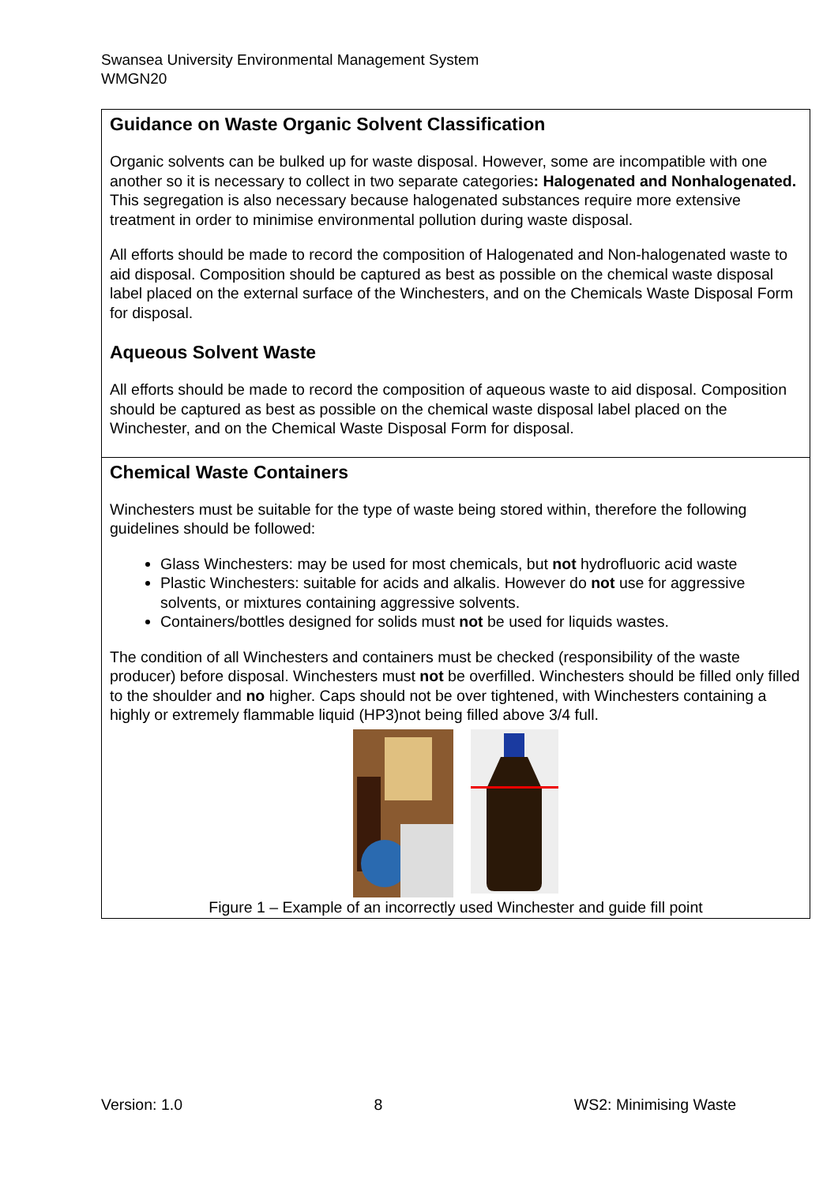Swansea University Environmental Management System
WMGN20
Guidance on Waste Organic Solvent Classification
Organic solvents can be bulked up for waste disposal. However, some are incompatible with one another so it is necessary to collect in two separate categories: Halogenated and Nonhalogenated. This segregation is also necessary because halogenated substances require more extensive treatment in order to minimise environmental pollution during waste disposal.
All efforts should be made to record the composition of Halogenated and Non-halogenated waste to aid disposal. Composition should be captured as best as possible on the chemical waste disposal label placed on the external surface of the Winchesters, and on the Chemicals Waste Disposal Form for disposal.
Aqueous Solvent Waste
All efforts should be made to record the composition of aqueous waste to aid disposal. Composition should be captured as best as possible on the chemical waste disposal label placed on the Winchester, and on the Chemical Waste Disposal Form for disposal.
Chemical Waste Containers
Winchesters must be suitable for the type of waste being stored within, therefore the following guidelines should be followed:
Glass Winchesters: may be used for most chemicals, but not hydrofluoric acid waste
Plastic Winchesters: suitable for acids and alkalis. However do not use for aggressive solvents, or mixtures containing aggressive solvents.
Containers/bottles designed for solids must not be used for liquids wastes.
The condition of all Winchesters and containers must be checked (responsibility of the waste producer) before disposal. Winchesters must not be overfilled. Winchesters should be filled only filled to the shoulder and no higher. Caps should not be over tightened, with Winchesters containing a highly or extremely flammable liquid (HP3)not being filled above 3/4 full.
Figure 1 – Example of an incorrectly used Winchester and guide fill point
Version: 1.0 8 WS2: Minimising Waste